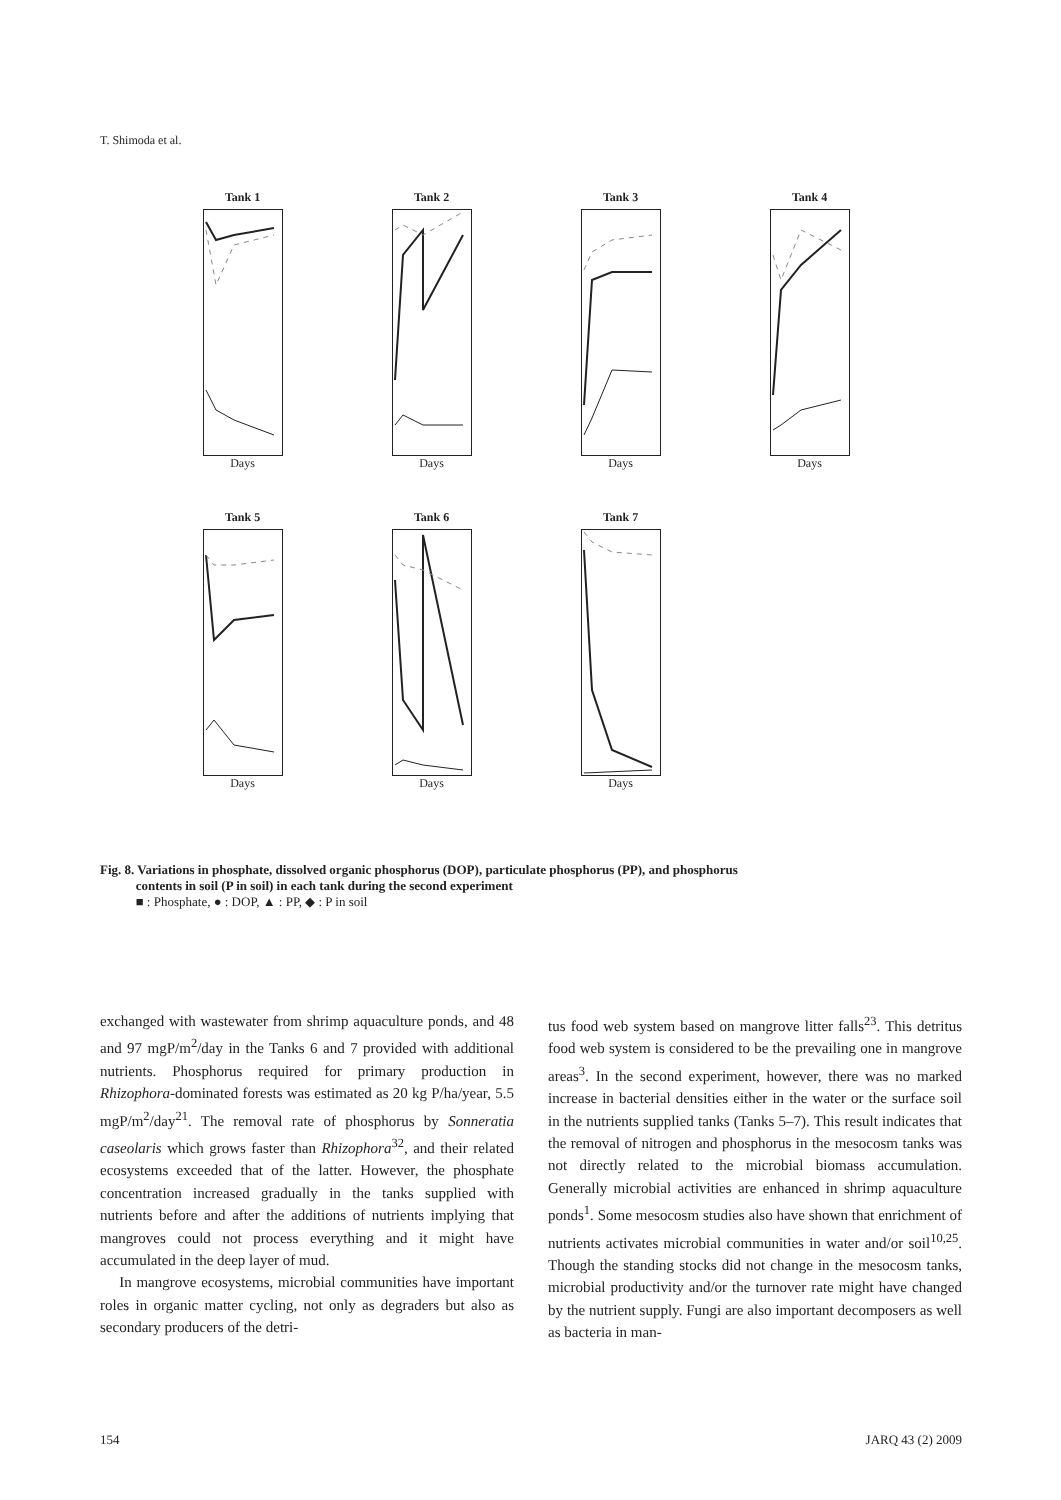T. Shimoda et al.
Tank 1
Days
Tank 2
Days
Tank 3
Days
Tank 4
Days
Tank 5
Days
Tank 6
Days
Tank 7
Days
Fig. 8. Variations in phosphate, dissolved organic phosphorus (DOP), particulate phosphorus (PP), and phosphorus
contents in soil (P in soil) in each tank during the second experiment
■ : Phosphate, ● : DOP, ▲ : PP, ◆ : P in soil
exchanged with wastewater from shrimp aquaculture ponds, and 48 and 97 mgP/m<sup>2</sup>/day in the Tanks 6 and 7 provided with additional nutrients. Phosphorus required for primary production in Rhizophora-dominated forests was estimated as 20 kg P/ha/year, 5.5 mgP/m<sup>2</sup>/day<sup>21</sup>. The removal rate of phosphorus by Sonneratia caseolaris which grows faster than Rhizophora<sup>32</sup>, and their related ecosystems exceeded that of the latter. However, the phosphate concentration increased gradually in the tanks supplied with nutrients before and after the additions of nutrients implying that mangroves could not process everything and it might have accumulated in the deep layer of mud.
In mangrove ecosystems, microbial communities have important roles in organic matter cycling, not only as degraders but also as secondary producers of the detri-
tus food web system based on mangrove litter falls<sup>23</sup>. This detritus food web system is considered to be the prevailing one in mangrove areas<sup>3</sup>. In the second experiment, however, there was no marked increase in bacterial densities either in the water or the surface soil in the nutrients supplied tanks (Tanks 5–7). This result indicates that the removal of nitrogen and phosphorus in the mesocosm tanks was not directly related to the microbial biomass accumulation. Generally microbial activities are enhanced in shrimp aquaculture ponds<sup>1</sup>. Some mesocosm studies also have shown that enrichment of nutrients activates microbial communities in water and/or soil<sup>10,25</sup>. Though the standing stocks did not change in the mesocosm tanks, microbial productivity and/or the turnover rate might have changed by the nutrient supply. Fungi are also important decomposers as well as bacteria in man-
154 JARQ 43 (2) 2009